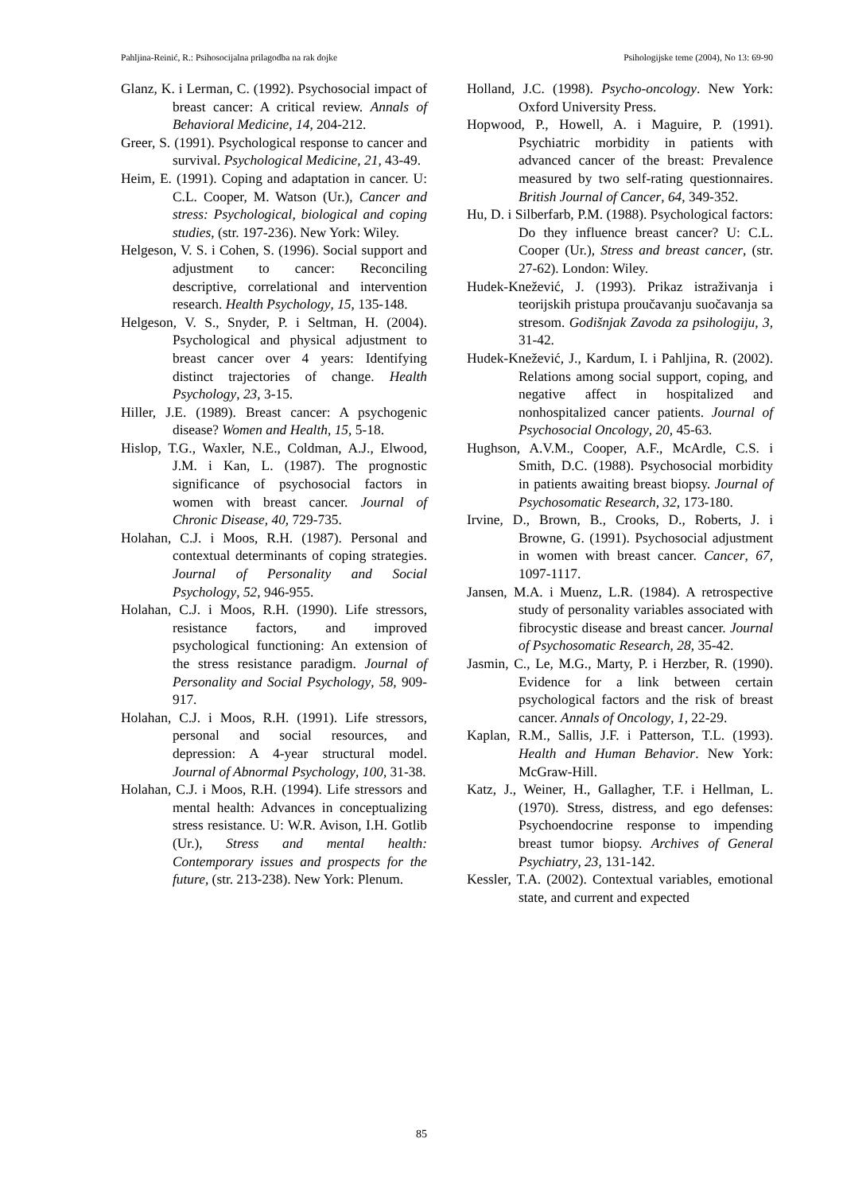Pahljina-Reinić, R.: Psihosocijalna prilagodba na rak dojke Psihologijske teme (2004), No 13: 69-90
Glanz, K. i Lerman, C. (1992). Psychosocial impact of breast cancer: A critical review. Annals of Behavioral Medicine, 14, 204-212.
Greer, S. (1991). Psychological response to cancer and survival. Psychological Medicine, 21, 43-49.
Heim, E. (1991). Coping and adaptation in cancer. U: C.L. Cooper, M. Watson (Ur.), Cancer and stress: Psychological, biological and coping studies, (str. 197-236). New York: Wiley.
Helgeson, V. S. i Cohen, S. (1996). Social support and adjustment to cancer: Reconciling descriptive, correlational and intervention research. Health Psychology, 15, 135-148.
Helgeson, V. S., Snyder, P. i Seltman, H. (2004). Psychological and physical adjustment to breast cancer over 4 years: Identifying distinct trajectories of change. Health Psychology, 23, 3-15.
Hiller, J.E. (1989). Breast cancer: A psychogenic disease? Women and Health, 15, 5-18.
Hislop, T.G., Waxler, N.E., Coldman, A.J., Elwood, J.M. i Kan, L. (1987). The prognostic significance of psychosocial factors in women with breast cancer. Journal of Chronic Disease, 40, 729-735.
Holahan, C.J. i Moos, R.H. (1987). Personal and contextual determinants of coping strategies. Journal of Personality and Social Psychology, 52, 946-955.
Holahan, C.J. i Moos, R.H. (1990). Life stressors, resistance factors, and improved psychological functioning: An extension of the stress resistance paradigm. Journal of Personality and Social Psychology, 58, 909-917.
Holahan, C.J. i Moos, R.H. (1991). Life stressors, personal and social resources, and depression: A 4-year structural model. Journal of Abnormal Psychology, 100, 31-38.
Holahan, C.J. i Moos, R.H. (1994). Life stressors and mental health: Advances in conceptualizing stress resistance. U: W.R. Avison, I.H. Gotlib (Ur.), Stress and mental health: Contemporary issues and prospects for the future, (str. 213-238). New York: Plenum.
Holland, J.C. (1998). Psycho-oncology. New York: Oxford University Press.
Hopwood, P., Howell, A. i Maguire, P. (1991). Psychiatric morbidity in patients with advanced cancer of the breast: Prevalence measured by two self-rating questionnaires. British Journal of Cancer, 64, 349-352.
Hu, D. i Silberfarb, P.M. (1988). Psychological factors: Do they influence breast cancer? U: C.L. Cooper (Ur.), Stress and breast cancer, (str. 27-62). London: Wiley.
Hudek-Knežević, J. (1993). Prikaz istraživanja i teorijskih pristupa proučavanju suočavanja sa stresom. Godišnjak Zavoda za psihologiju, 3, 31-42.
Hudek-Knežević, J., Kardum, I. i Pahljina, R. (2002). Relations among social support, coping, and negative affect in hospitalized and nonhospitalized cancer patients. Journal of Psychosocial Oncology, 20, 45-63.
Hughson, A.V.M., Cooper, A.F., McArdle, C.S. i Smith, D.C. (1988). Psychosocial morbidity in patients awaiting breast biopsy. Journal of Psychosomatic Research, 32, 173-180.
Irvine, D., Brown, B., Crooks, D., Roberts, J. i Browne, G. (1991). Psychosocial adjustment in women with breast cancer. Cancer, 67, 1097-1117.
Jansen, M.A. i Muenz, L.R. (1984). A retrospective study of personality variables associated with fibrocystic disease and breast cancer. Journal of Psychosomatic Research, 28, 35-42.
Jasmin, C., Le, M.G., Marty, P. i Herzber, R. (1990). Evidence for a link between certain psychological factors and the risk of breast cancer. Annals of Oncology, 1, 22-29.
Kaplan, R.M., Sallis, J.F. i Patterson, T.L. (1993). Health and Human Behavior. New York: McGraw-Hill.
Katz, J., Weiner, H., Gallagher, T.F. i Hellman, L. (1970). Stress, distress, and ego defenses: Psychoendocrine response to impending breast tumor biopsy. Archives of General Psychiatry, 23, 131-142.
Kessler, T.A. (2002). Contextual variables, emotional state, and current and expected
85